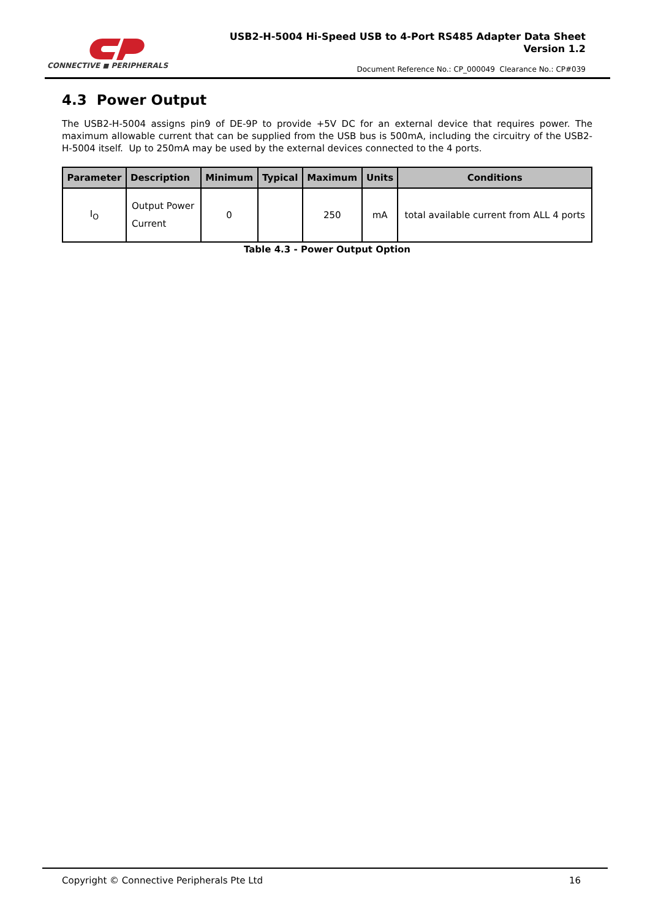CONNECTIVE ◼ PERIPHERALS
USB2-H-5004 Hi-Speed USB to 4-Port RS485 Adapter Data Sheet
Version 1.2
Document Reference No.: CP_000049 Clearance No.: CP#039
4.3 Power Output
The USB2-H-5004 assigns pin9 of DE-9P to provide +5V DC for an external device that requires power. The maximum allowable current that can be supplied from the USB bus is 500mA, including the circuitry of the USB2-H-5004 itself. Up to 250mA may be used by the external devices connected to the 4 ports.
| Parameter | Description | Minimum | Typical | Maximum | Units | Conditions |
| --- | --- | --- | --- | --- | --- | --- |
| I<sub>O</sub> | Output Power Current | 0 | | 250 | mA | total available current from ALL 4 ports |
Table 4.3 - Power Output Option
Copyright © Connective Peripherals Pte Ltd 16